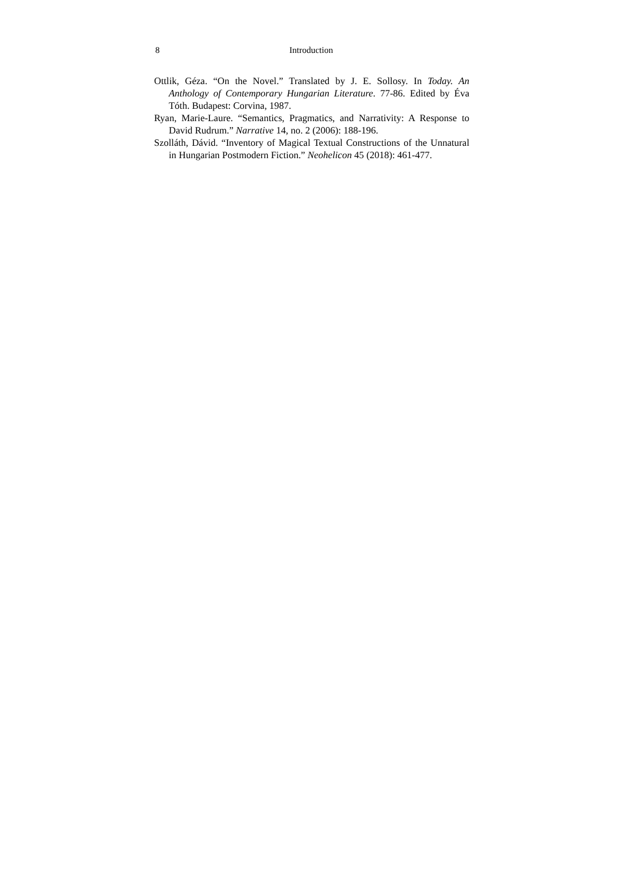8 Introduction
Ottlik, Géza. “On the Novel.” Translated by J. E. Sollosy. In Today. An Anthology of Contemporary Hungarian Literature. 77-86. Edited by Éva Tóth. Budapest: Corvina, 1987.
Ryan, Marie-Laure. “Semantics, Pragmatics, and Narrativity: A Response to David Rudrum.” Narrative 14, no. 2 (2006): 188-196.
Szolláth, Dávid. “Inventory of Magical Textual Constructions of the Unnatural in Hungarian Postmodern Fiction.” Neohelicon 45 (2018): 461-477.